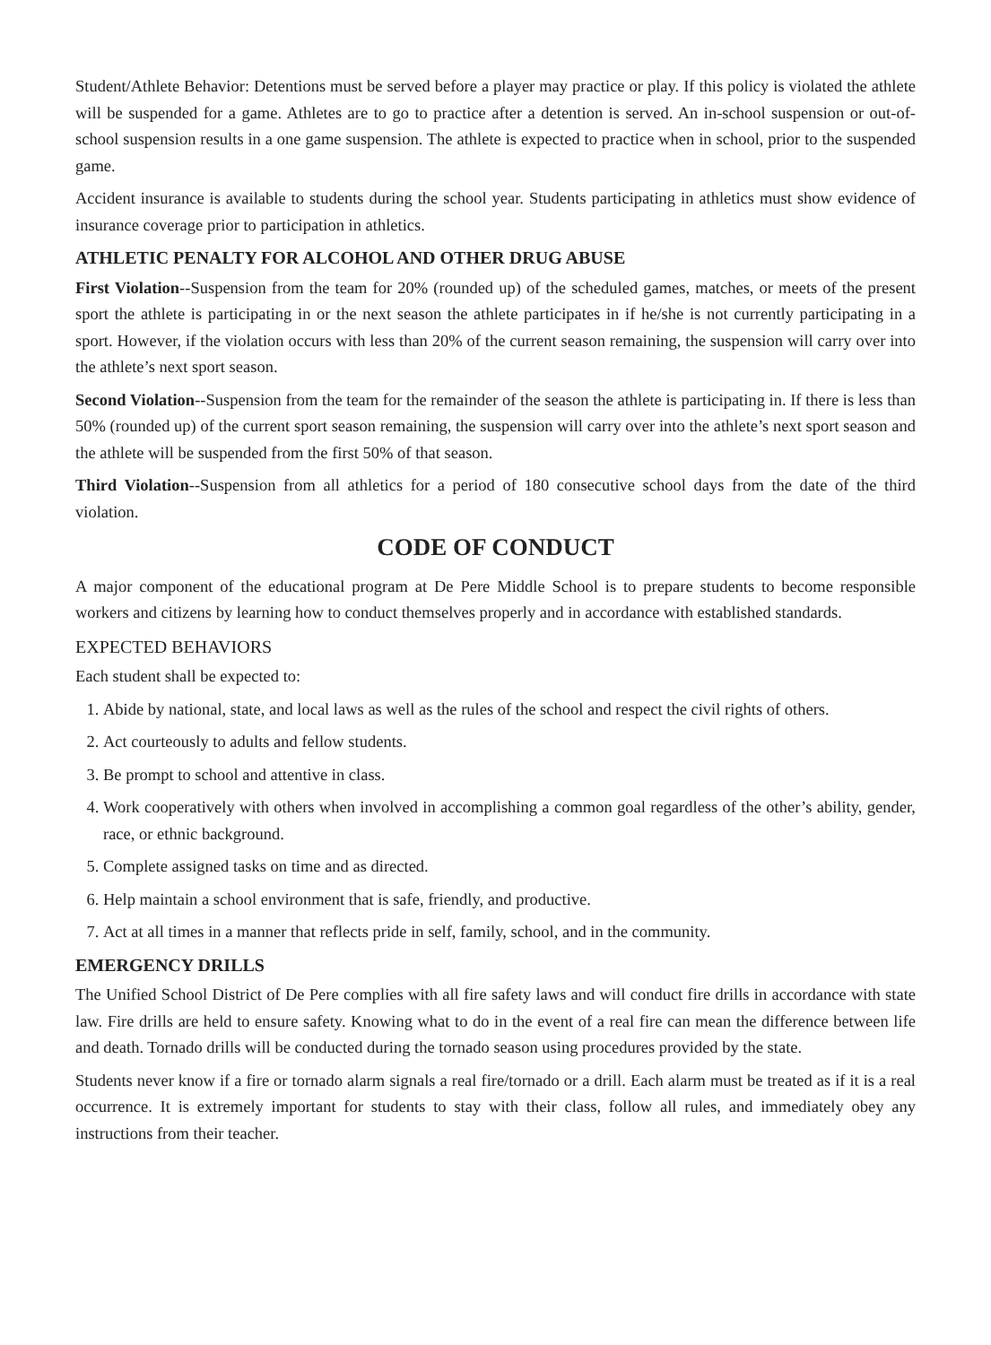Student/Athlete Behavior: Detentions must be served before a player may practice or play. If this policy is violated the athlete will be suspended for a game. Athletes are to go to practice after a detention is served. An in-school suspension or out-of-school suspension results in a one game suspension. The athlete is expected to practice when in school, prior to the suspended game.
Accident insurance is available to students during the school year. Students participating in athletics must show evidence of insurance coverage prior to participation in athletics.
ATHLETIC PENALTY FOR ALCOHOL AND OTHER DRUG ABUSE
First Violation--Suspension from the team for 20% (rounded up) of the scheduled games, matches, or meets of the present sport the athlete is participating in or the next season the athlete participates in if he/she is not currently participating in a sport. However, if the violation occurs with less than 20% of the current season remaining, the suspension will carry over into the athlete’s next sport season.
Second Violation--Suspension from the team for the remainder of the season the athlete is participating in. If there is less than 50% (rounded up) of the current sport season remaining, the suspension will carry over into the athlete’s next sport season and the athlete will be suspended from the first 50% of that season.
Third Violation--Suspension from all athletics for a period of 180 consecutive school days from the date of the third violation.
CODE OF CONDUCT
A major component of the educational program at De Pere Middle School is to prepare students to become responsible workers and citizens by learning how to conduct themselves properly and in accordance with established standards.
EXPECTED BEHAVIORS
Each student shall be expected to:
1. Abide by national, state, and local laws as well as the rules of the school and respect the civil rights of others.
2. Act courteously to adults and fellow students.
3. Be prompt to school and attentive in class.
4. Work cooperatively with others when involved in accomplishing a common goal regardless of the other’s ability, gender, race, or ethnic background.
5. Complete assigned tasks on time and as directed.
6. Help maintain a school environment that is safe, friendly, and productive.
7. Act at all times in a manner that reflects pride in self, family, school, and in the community.
EMERGENCY DRILLS
The Unified School District of De Pere complies with all fire safety laws and will conduct fire drills in accordance with state law. Fire drills are held to ensure safety. Knowing what to do in the event of a real fire can mean the difference between life and death. Tornado drills will be conducted during the tornado season using procedures provided by the state.
Students never know if a fire or tornado alarm signals a real fire/tornado or a drill. Each alarm must be treated as if it is a real occurrence. It is extremely important for students to stay with their class, follow all rules, and immediately obey any instructions from their teacher.